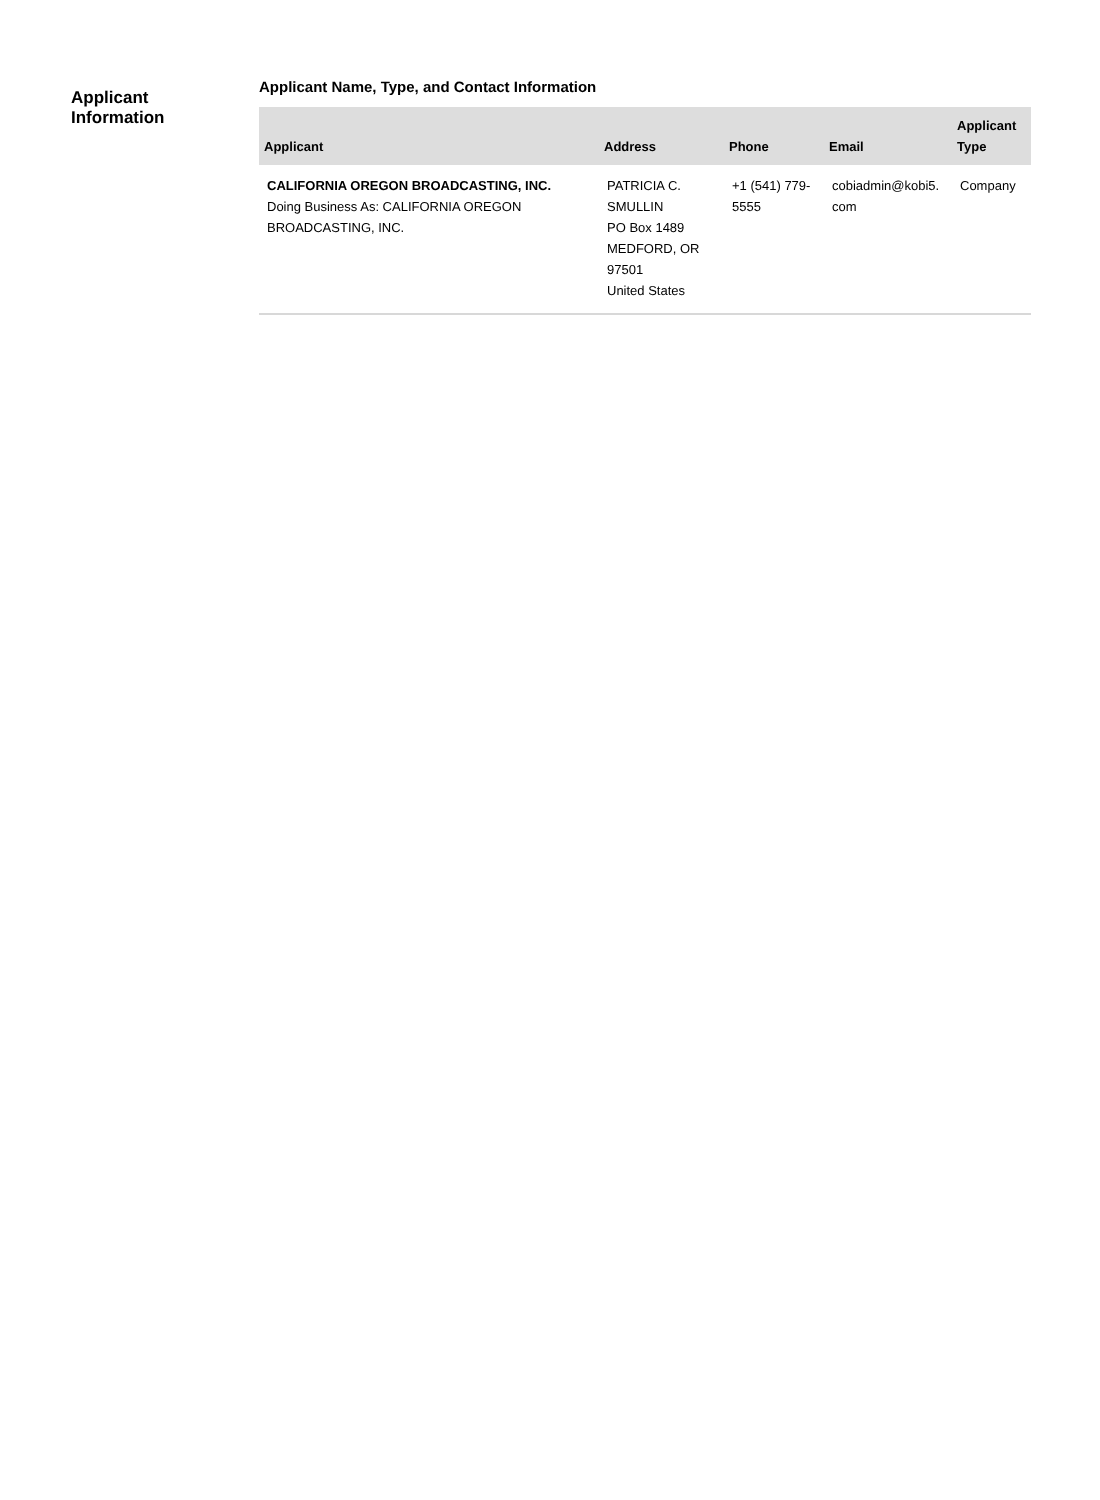Applicant
Information
Applicant Name, Type, and Contact Information
| Applicant | Address | Phone | Email | Applicant Type |
| --- | --- | --- | --- | --- |
| CALIFORNIA OREGON BROADCASTING, INC. Doing Business As: CALIFORNIA OREGON BROADCASTING, INC. | PATRICIA C. SMULLIN PO Box 1489 MEDFORD, OR 97501 United States | +1 (541) 779-5555 | cobiadmin@kobi5. com | Company |